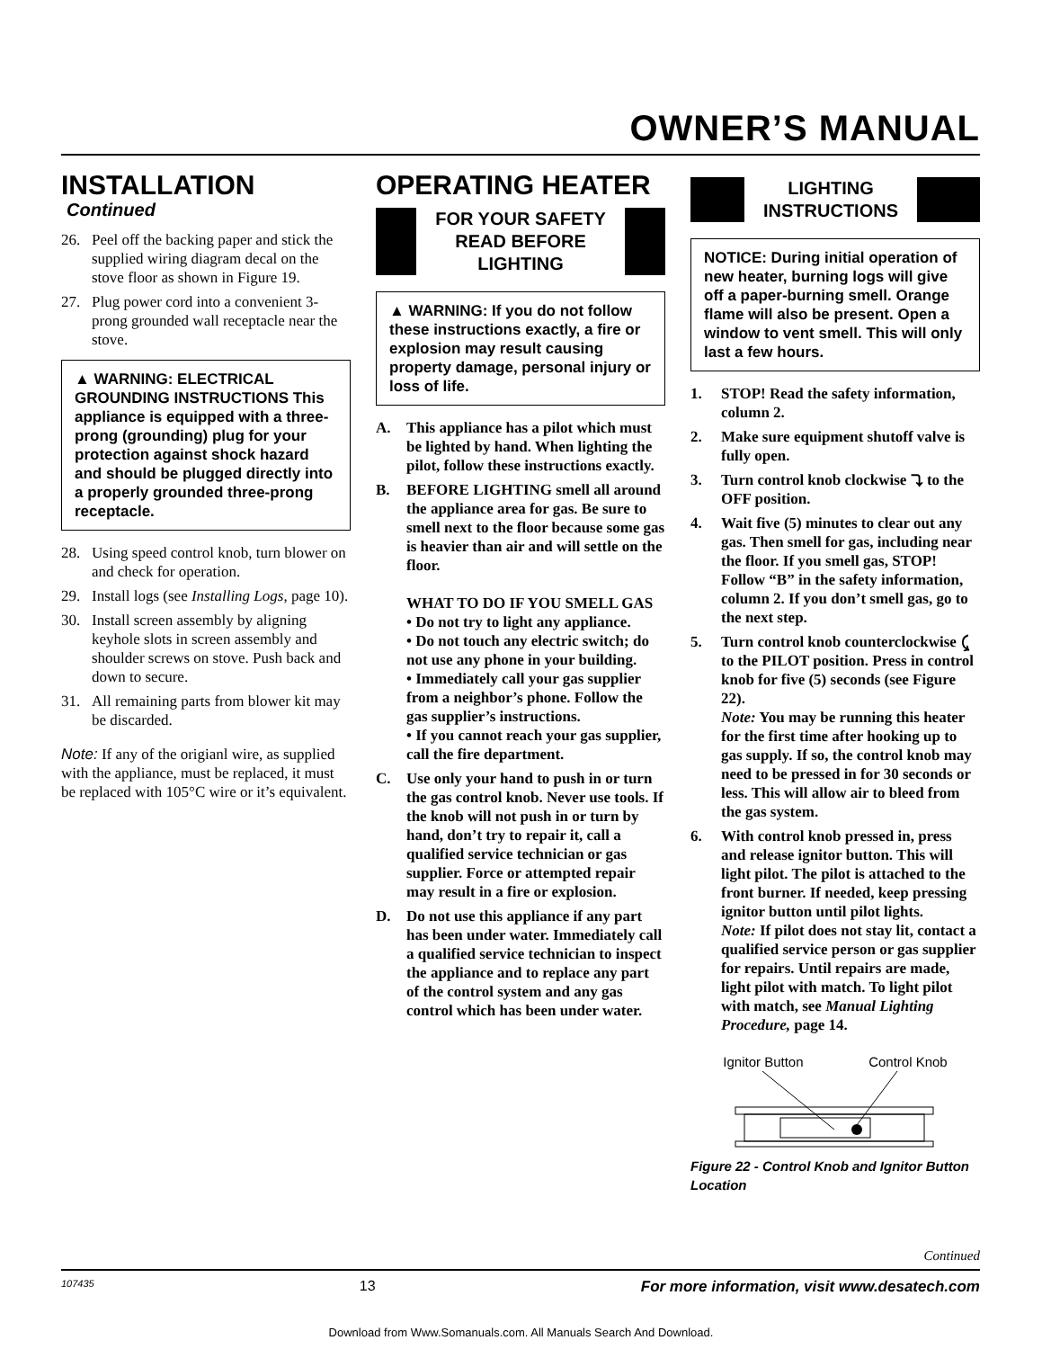OWNER’S MANUAL
INSTALLATION
Continued
26. Peel off the backing paper and stick the supplied wiring diagram decal on the stove floor as shown in Figure 19.
27. Plug power cord into a convenient 3-prong grounded wall receptacle near the stove.
▲ WARNING: ELECTRICAL GROUNDING INSTRUCTIONS This appliance is equipped with a three-prong (grounding) plug for your protection against shock hazard and should be plugged directly into a properly grounded three-prong receptacle.
28. Using speed control knob, turn blower on and check for operation.
29. Install logs (see Installing Logs, page 10).
30. Install screen assembly by aligning keyhole slots in screen assembly and shoulder screws on stove. Push back and down to secure.
31. All remaining parts from blower kit may be discarded.
Note: If any of the origianl wire, as supplied with the appliance, must be replaced, it must be replaced with 105°C wire or it’s equivalent.
OPERATING HEATER
FOR YOUR SAFETY
READ BEFORE
LIGHTING
▲ WARNING: If you do not follow these instructions exactly, a fire or explosion may result causing property damage, personal injury or loss of life.
A. This appliance has a pilot which must be lighted by hand. When lighting the pilot, follow these instructions exactly.
B. BEFORE LIGHTING smell all around the appliance area for gas. Be sure to smell next to the floor because some gas is heavier than air and will settle on the floor.
WHAT TO DO IF YOU SMELL GAS
• Do not try to light any appliance.
• Do not touch any electric switch; do not use any phone in your building.
• Immediately call your gas supplier from a neighbor’s phone. Follow the gas supplier’s instructions.
• If you cannot reach your gas supplier, call the fire department.
C. Use only your hand to push in or turn the gas control knob. Never use tools. If the knob will not push in or turn by hand, don’t try to repair it, call a qualified service technician or gas supplier. Force or attempted repair may result in a fire or explosion.
D. Do not use this appliance if any part has been under water. Immediately call a qualified service technician to inspect the appliance and to replace any part of the control system and any gas control which has been under water.
LIGHTING
INSTRUCTIONS
NOTICE: During initial operation of new heater, burning logs will give off a paper-burning smell. Orange flame will also be present. Open a window to vent smell. This will only last a few hours.
1. STOP! Read the safety information, column 2.
2. Make sure equipment shutoff valve is fully open.
3. Turn control knob clockwise ⤵ to the OFF position.
4. Wait five (5) minutes to clear out any gas. Then smell for gas, including near the floor. If you smell gas, STOP! Follow “B” in the safety information, column 2. If you don’t smell gas, go to the next step.
5. Turn control knob counterclockwise ⤹ to the PILOT position. Press in control knob for five (5) seconds (see Figure 22).
Note: You may be running this heater for the first time after hooking up to gas supply. If so, the control knob may need to be pressed in for 30 seconds or less. This will allow air to bleed from the gas system.
6. With control knob pressed in, press and release ignitor button. This will light pilot. The pilot is attached to the front burner. If needed, keep pressing ignitor button until pilot lights.
Note: If pilot does not stay lit, contact a qualified service person or gas supplier for repairs. Until repairs are made, light pilot with match. To light pilot with match, see Manual Lighting Procedure, page 14.
Ignitor Button Control Knob
Figure 22 - Control Knob and Ignitor Button Location
Continued
107435 13 For more information, visit www.desatech.com
Download from Www.Somanuals.com. All Manuals Search And Download.